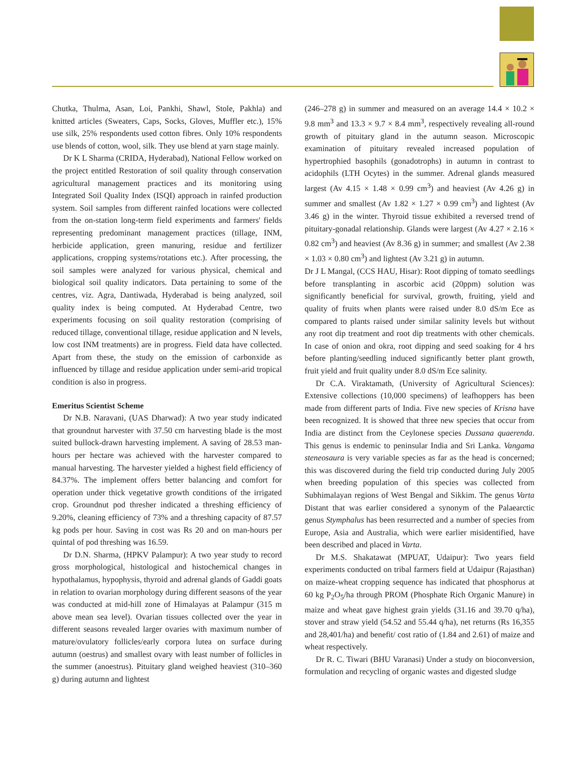Chutka, Thulma, Asan, Loi, Pankhi, Shawl, Stole, Pakhla) and knitted articles (Sweaters, Caps, Socks, Gloves, Muffler etc.), 15% use silk, 25% respondents used cotton fibres. Only 10% respondents use blends of cotton, wool, silk. They use blend at yarn stage mainly.
Dr K L Sharma (CRIDA, Hyderabad), National Fellow worked on the project entitled Restoration of soil quality through conservation agricultural management practices and its monitoring using Integrated Soil Quality Index (ISQI) approach in rainfed production system. Soil samples from different rainfed locations were collected from the on-station long-term field experiments and farmers' fields representing predominant management practices (tillage, INM, herbicide application, green manuring, residue and fertilizer applications, cropping systems/rotations etc.). After processing, the soil samples were analyzed for various physical, chemical and biological soil quality indicators. Data pertaining to some of the centres, viz. Agra, Dantiwada, Hyderabad is being analyzed, soil quality index is being computed. At Hyderabad Centre, two experiments focusing on soil quality restoration (comprising of reduced tillage, conventional tillage, residue application and N levels, low cost INM treatments) are in progress. Field data have collected. Apart from these, the study on the emission of carbonxide as influenced by tillage and residue application under semi-arid tropical condition is also in progress.
Emeritus Scientist Scheme
Dr N.B. Naravani, (UAS Dharwad): A two year study indicated that groundnut harvester with 37.50 cm harvesting blade is the most suited bullock-drawn harvesting implement. A saving of 28.53 man-hours per hectare was achieved with the harvester compared to manual harvesting. The harvester yielded a highest field efficiency of 84.37%. The implement offers better balancing and comfort for operation under thick vegetative growth conditions of the irrigated crop. Groundnut pod thresher indicated a threshing efficiency of 9.20%, cleaning efficiency of 73% and a threshing capacity of 87.57 kg pods per hour. Saving in cost was Rs 20 and on man-hours per quintal of pod threshing was 16.59.
Dr D.N. Sharma, (HPKV Palampur): A two year study to record gross morphological, histological and histochemical changes in hypothalamus, hypophysis, thyroid and adrenal glands of Gaddi goats in relation to ovarian morphology during different seasons of the year was conducted at mid-hill zone of Himalayas at Palampur (315 m above mean sea level). Ovarian tissues collected over the year in different seasons revealed larger ovaries with maximum number of mature/ovulatory follicles/early corpora lutea on surface during autumn (oestrus) and smallest ovary with least number of follicles in the summer (anoestrus). Pituitary gland weighed heaviest (310–360 g) during autumn and lightest
(246–278 g) in summer and measured on an average 14.4 × 10.2 × 9.8 mm<sup>3</sup> and 13.3 × 9.7 × 8.4 mm<sup>3</sup>, respectively revealing all-round growth of pituitary gland in the autumn season. Microscopic examination of pituitary revealed increased population of hypertrophied basophils (gonadotrophs) in autumn in contrast to acidophils (LTH Ocytes) in the summer. Adrenal glands measured largest (Av 4.15 × 1.48 × 0.99 cm<sup>3</sup>) and heaviest (Av 4.26 g) in summer and smallest (Av 1.82 × 1.27 × 0.99 cm<sup>3</sup>) and lightest (Av 3.46 g) in the winter. Thyroid tissue exhibited a reversed trend of pituitary-gonadal relationship. Glands were largest (Av 4.27 × 2.16 × 0.82 cm<sup>3</sup>) and heaviest (Av 8.36 g) in summer; and smallest (Av 2.38 × 1.03 × 0.80 cm<sup>3</sup>) and lightest (Av 3.21 g) in autumn.
Dr J L Mangal, (CCS HAU, Hisar): Root dipping of tomato seedlings before transplanting in ascorbic acid (20ppm) solution was significantly beneficial for survival, growth, fruiting, yield and quality of fruits when plants were raised under 8.0 dS/m Ece as compared to plants raised under similar salinity levels but without any root dip treatment and root dip treatments with other chemicals. In case of onion and okra, root dipping and seed soaking for 4 hrs before planting/seedling induced significantly better plant growth, fruit yield and fruit quality under 8.0 dS/m Ece salinity.
Dr C.A. Viraktamath, (University of Agricultural Sciences): Extensive collections (10,000 specimens) of leafhoppers has been made from different parts of India. Five new species of Krisna have been recognized. It is showed that three new species that occur from India are distinct from the Ceylonese species Dussana quaerenda. This genus is endemic to peninsular India and Sri Lanka. Vangama steneosaura is very variable species as far as the head is concerned; this was discovered during the field trip conducted during July 2005 when breeding population of this species was collected from Subhimalayan regions of West Bengal and Sikkim. The genus Varta Distant that was earlier considered a synonym of the Palaearctic genus Stymphalus has been resurrected and a number of species from Europe, Asia and Australia, which were earlier misidentified, have been described and placed in Varta.
Dr M.S. Shakatawat (MPUAT, Udaipur): Two years field experiments conducted on tribal farmers field at Udaipur (Rajasthan) on maize-wheat cropping sequence has indicated that phosphorus at 60 kg P<sub>2</sub>O<sub>5</sub>/ha through PROM (Phosphate Rich Organic Manure) in maize and wheat gave highest grain yields (31.16 and 39.70 q/ha), stover and straw yield (54.52 and 55.44 q/ha), net returns (Rs 16,355 and 28,401/ha) and benefit/ cost ratio of (1.84 and 2.61) of maize and wheat respectively.
Dr R. C. Tiwari (BHU Varanasi) Under a study on bioconversion, formulation and recycling of organic wastes and digested sludge